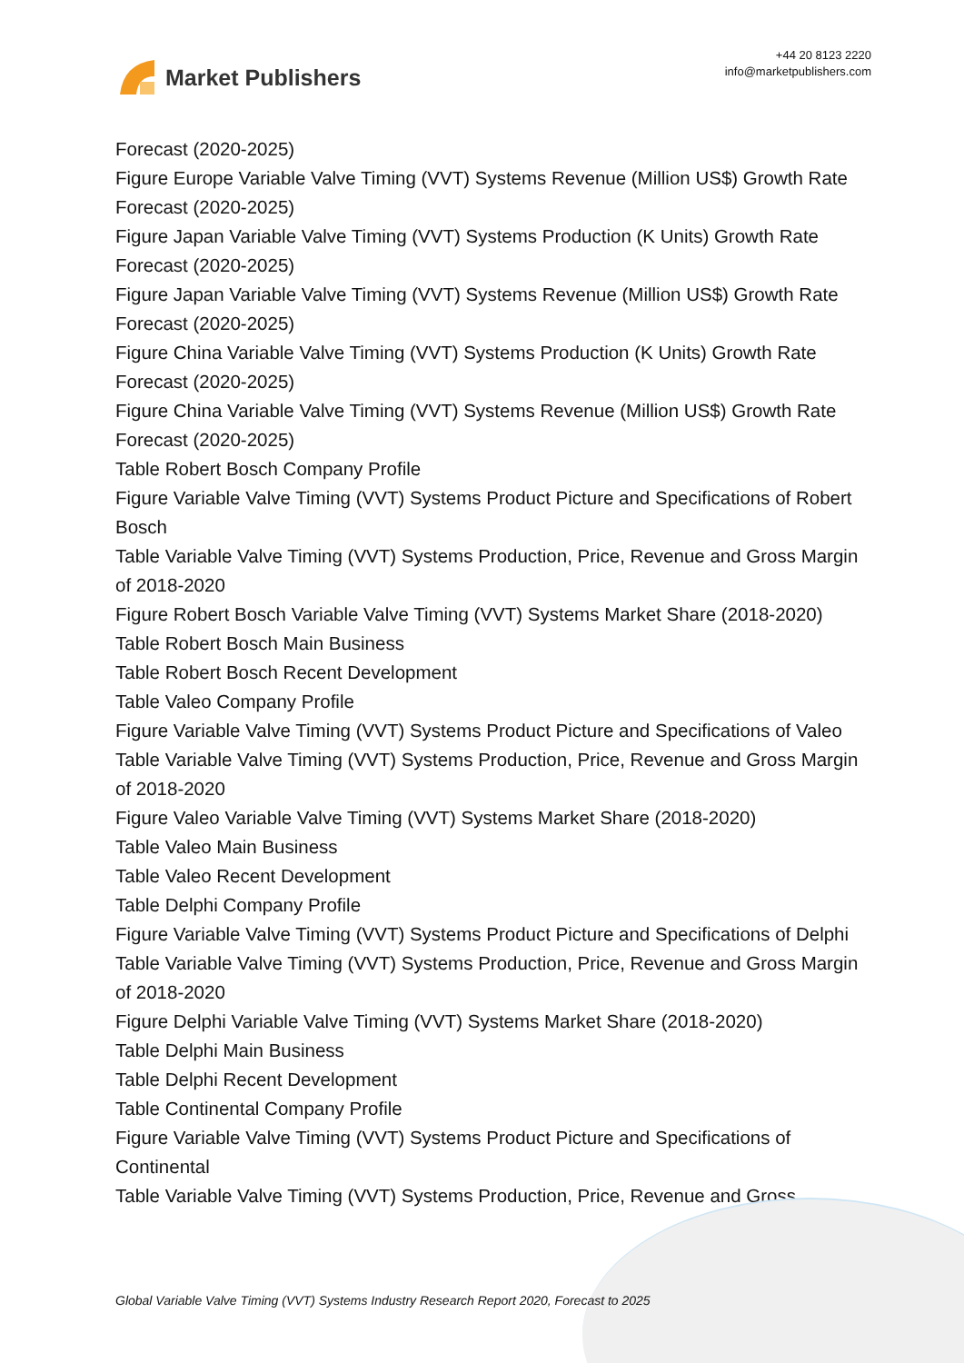Market Publishers
+44 20 8123 2220
info@marketpublishers.com
Forecast (2020-2025)
Figure Europe Variable Valve Timing (VVT) Systems Revenue (Million US$) Growth Rate Forecast (2020-2025)
Figure Japan Variable Valve Timing (VVT) Systems Production (K Units) Growth Rate Forecast (2020-2025)
Figure Japan Variable Valve Timing (VVT) Systems Revenue (Million US$) Growth Rate Forecast (2020-2025)
Figure China Variable Valve Timing (VVT) Systems Production (K Units) Growth Rate Forecast (2020-2025)
Figure China Variable Valve Timing (VVT) Systems Revenue (Million US$) Growth Rate Forecast (2020-2025)
Table Robert Bosch Company Profile
Figure Variable Valve Timing (VVT) Systems Product Picture and Specifications of Robert Bosch
Table Variable Valve Timing (VVT) Systems Production, Price, Revenue and Gross Margin of 2018-2020
Figure Robert Bosch Variable Valve Timing (VVT) Systems Market Share (2018-2020)
Table Robert Bosch Main Business
Table Robert Bosch Recent Development
Table Valeo Company Profile
Figure Variable Valve Timing (VVT) Systems Product Picture and Specifications of Valeo
Table Variable Valve Timing (VVT) Systems Production, Price, Revenue and Gross Margin of 2018-2020
Figure Valeo Variable Valve Timing (VVT) Systems Market Share (2018-2020)
Table Valeo Main Business
Table Valeo Recent Development
Table Delphi Company Profile
Figure Variable Valve Timing (VVT) Systems Product Picture and Specifications of Delphi
Table Variable Valve Timing (VVT) Systems Production, Price, Revenue and Gross Margin of 2018-2020
Figure Delphi Variable Valve Timing (VVT) Systems Market Share (2018-2020)
Table Delphi Main Business
Table Delphi Recent Development
Table Continental Company Profile
Figure Variable Valve Timing (VVT) Systems Product Picture and Specifications of Continental
Table Variable Valve Timing (VVT) Systems Production, Price, Revenue and Gross
Global Variable Valve Timing (VVT) Systems Industry Research Report 2020, Forecast to 2025